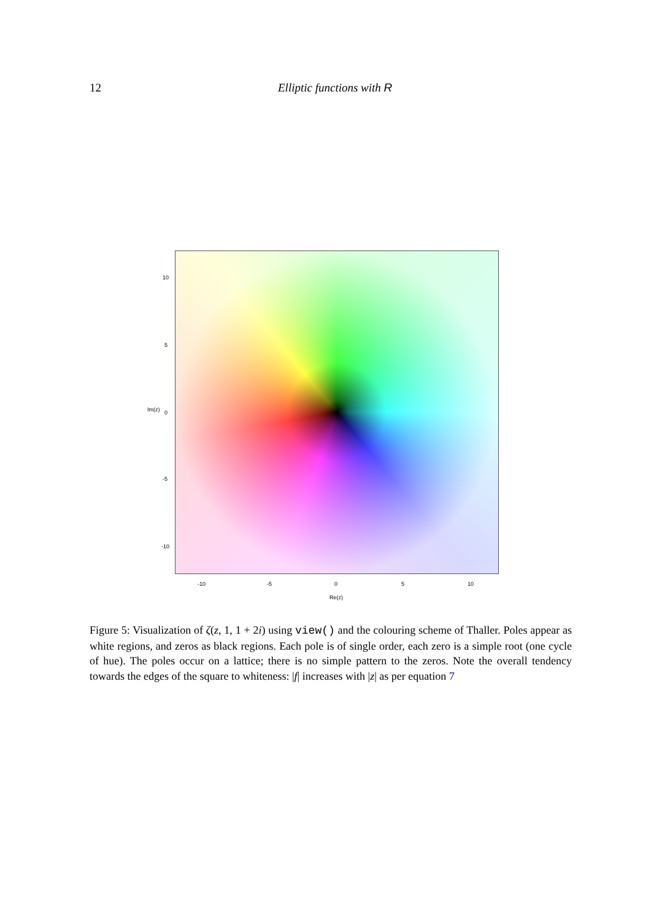12 Elliptic functions with R
10
5
0 Im(z)
-5
-10
-10 -5 0 5 10
Re(z)
Figure 5: Visualization of ζ(z, 1, 1 + 2i) using view() and the colouring scheme of Thaller. Poles appear as white regions, and zeros as black regions. Each pole is of single order, each zero is a simple root (one cycle of hue). The poles occur on a lattice; there is no simple pattern to the zeros. Note the overall tendency towards the edges of the square to whiteness: |f| increases with |z| as per equation 7